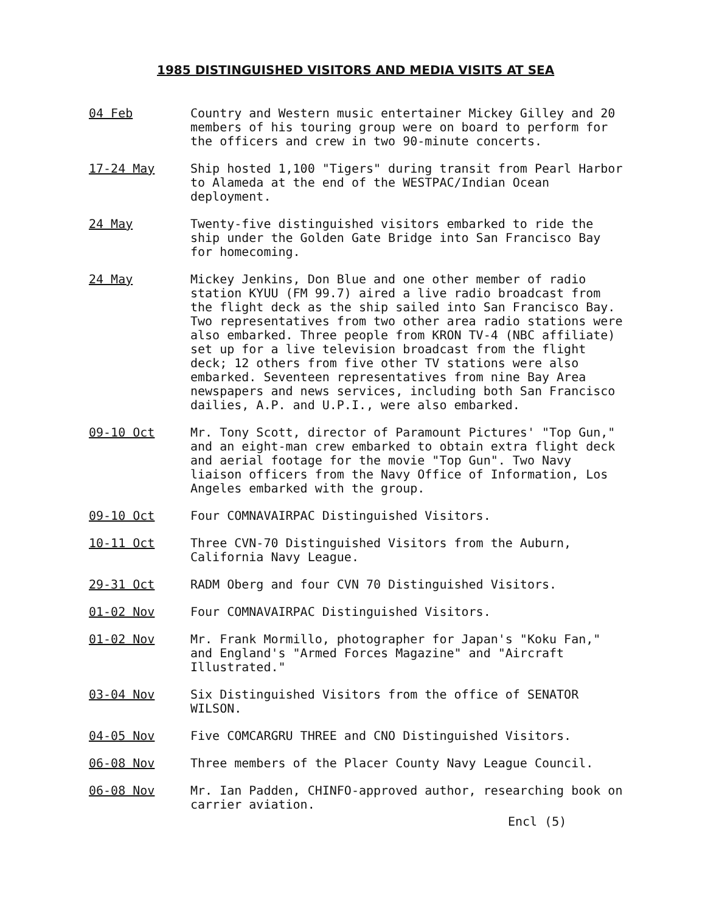1985 DISTINGUISHED VISITORS AND MEDIA VISITS AT SEA
04 Feb Country and Western music entertainer Mickey Gilley and 20 members of his touring group were on board to perform for the officers and crew in two 90-minute concerts.
17-24 May Ship hosted 1,100 "Tigers" during transit from Pearl Harbor to Alameda at the end of the WESTPAC/Indian Ocean deployment.
24 May Twenty-five distinguished visitors embarked to ride the ship under the Golden Gate Bridge into San Francisco Bay for homecoming.
24 May Mickey Jenkins, Don Blue and one other member of radio station KYUU (FM 99.7) aired a live radio broadcast from the flight deck as the ship sailed into San Francisco Bay. Two representatives from two other area radio stations were also embarked. Three people from KRON TV-4 (NBC affiliate) set up for a live television broadcast from the flight deck; 12 others from five other TV stations were also embarked. Seventeen representatives from nine Bay Area newspapers and news services, including both San Francisco dailies, A.P. and U.P.I., were also embarked.
09-10 Oct Mr. Tony Scott, director of Paramount Pictures' "Top Gun," and an eight-man crew embarked to obtain extra flight deck and aerial footage for the movie "Top Gun". Two Navy liaison officers from the Navy Office of Information, Los Angeles embarked with the group.
09-10 Oct Four COMNAVAIRPAC Distinguished Visitors.
10-11 Oct Three CVN-70 Distinguished Visitors from the Auburn, California Navy League.
29-31 Oct RADM Oberg and four CVN 70 Distinguished Visitors.
01-02 Nov Four COMNAVAIRPAC Distinguished Visitors.
01-02 Nov Mr. Frank Mormillo, photographer for Japan's "Koku Fan," and England's "Armed Forces Magazine" and "Aircraft Illustrated."
03-04 Nov Six Distinguished Visitors from the office of SENATOR WILSON.
04-05 Nov Five COMCARGRU THREE and CNO Distinguished Visitors.
06-08 Nov Three members of the Placer County Navy League Council.
06-08 Nov Mr. Ian Padden, CHINFO-approved author, researching book on carrier aviation.
Encl (5)